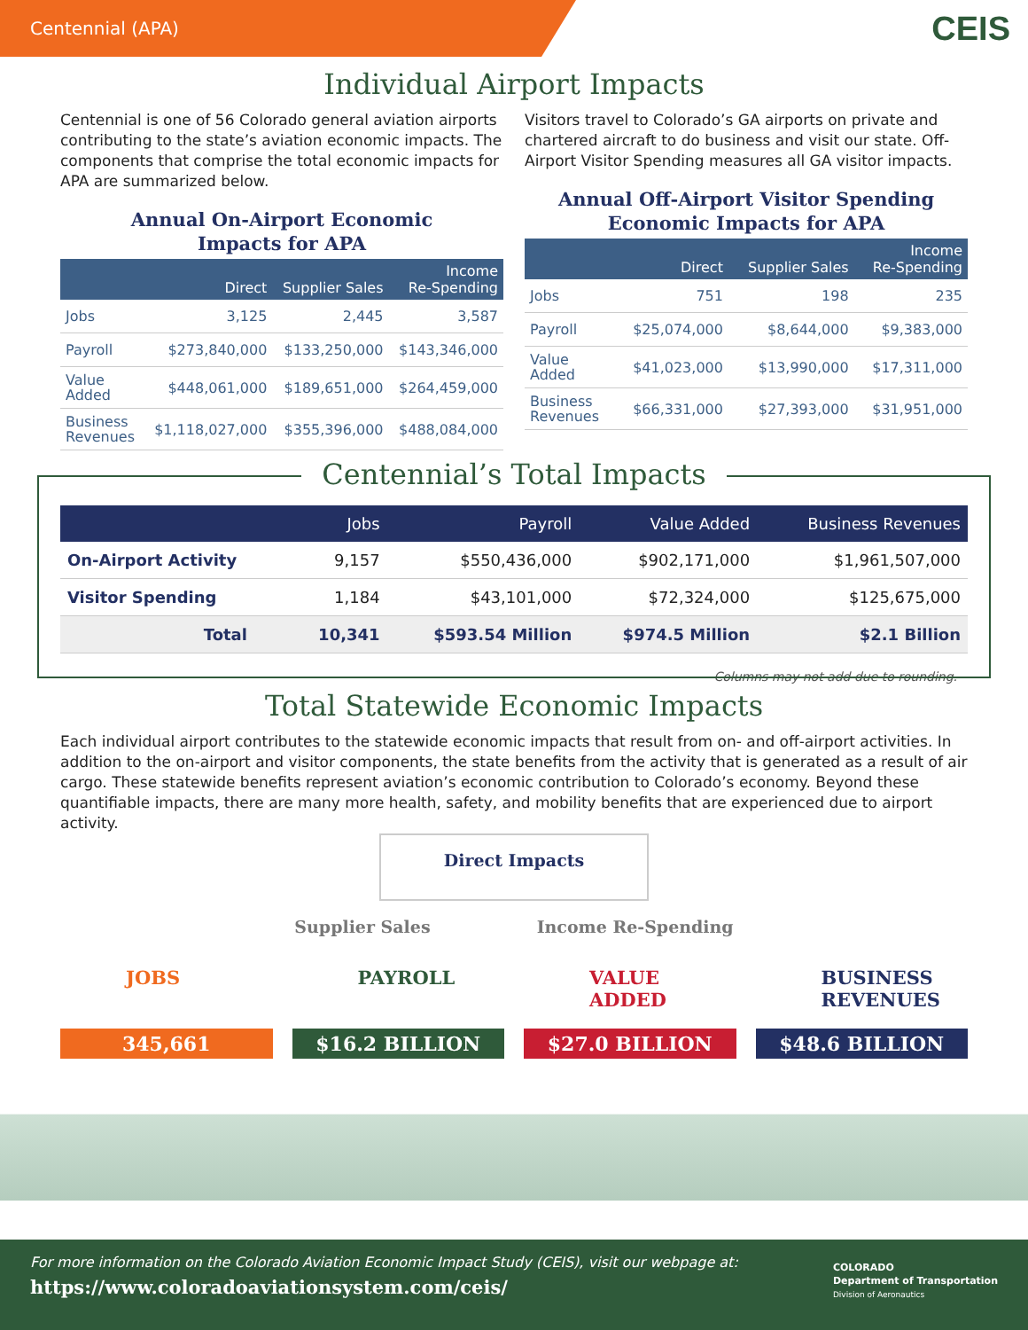Centennial (APA)
CEIS
Individual Airport Impacts
Centennial is one of 56 Colorado general aviation airports contributing to the state’s aviation economic impacts. The components that comprise the total economic impacts for APA are summarized below.
Annual On-Airport Economic
Impacts for APA
| | Direct | Supplier Sales | Income Re-Spending |
| --- | --- | --- | --- |
| Jobs | 3,125 | 2,445 | 3,587 |
| Payroll | $273,840,000 | $133,250,000 | $143,346,000 |
| Value Added | $448,061,000 | $189,651,000 | $264,459,000 |
| Business Revenues | $1,118,027,000 | $355,396,000 | $488,084,000 |
Visitors travel to Colorado’s GA airports on private and chartered aircraft to do business and visit our state. Off-Airport Visitor Spending measures all GA visitor impacts.
Annual Off-Airport Visitor Spending
Economic Impacts for APA
| | Direct | Supplier Sales | Income Re-Spending |
| --- | --- | --- | --- |
| Jobs | 751 | 198 | 235 |
| Payroll | $25,074,000 | $8,644,000 | $9,383,000 |
| Value Added | $41,023,000 | $13,990,000 | $17,311,000 |
| Business Revenues | $66,331,000 | $27,393,000 | $31,951,000 |
Centennial’s Total Impacts
| | Jobs | Payroll | Value Added | Business Revenues |
| --- | --- | --- | --- | --- |
| On-Airport Activity | 9,157 | $550,436,000 | $902,171,000 | $1,961,507,000 |
| Visitor Spending | 1,184 | $43,101,000 | $72,324,000 | $125,675,000 |
| Total | 10,341 | $593.54 Million | $974.5 Million | $2.1 Billion |
Columns may not add due to rounding.
Total Statewide Economic Impacts
Each individual airport contributes to the statewide economic impacts that result from on- and off-airport activities. In addition to the on-airport and visitor components, the state benefits from the activity that is generated as a result of air cargo. These statewide benefits represent aviation’s economic contribution to Colorado’s economy. Beyond these quantifiable impacts, there are many more health, safety, and mobility benefits that are experienced due to airport activity.
Direct Impacts
Supplier Sales Income Re-Spending
JOBS
345,661
PAYROLL
$16.2 BILLION
VALUE ADDED
$27.0 BILLION
BUSINESS REVENUES
$48.6 BILLION
For more information on the Colorado Aviation Economic Impact Study (CEIS), visit our webpage at:
https://www.coloradoaviationsystem.com/ceis/
COLORADO
Department of Transportation
Division of Aeronautics